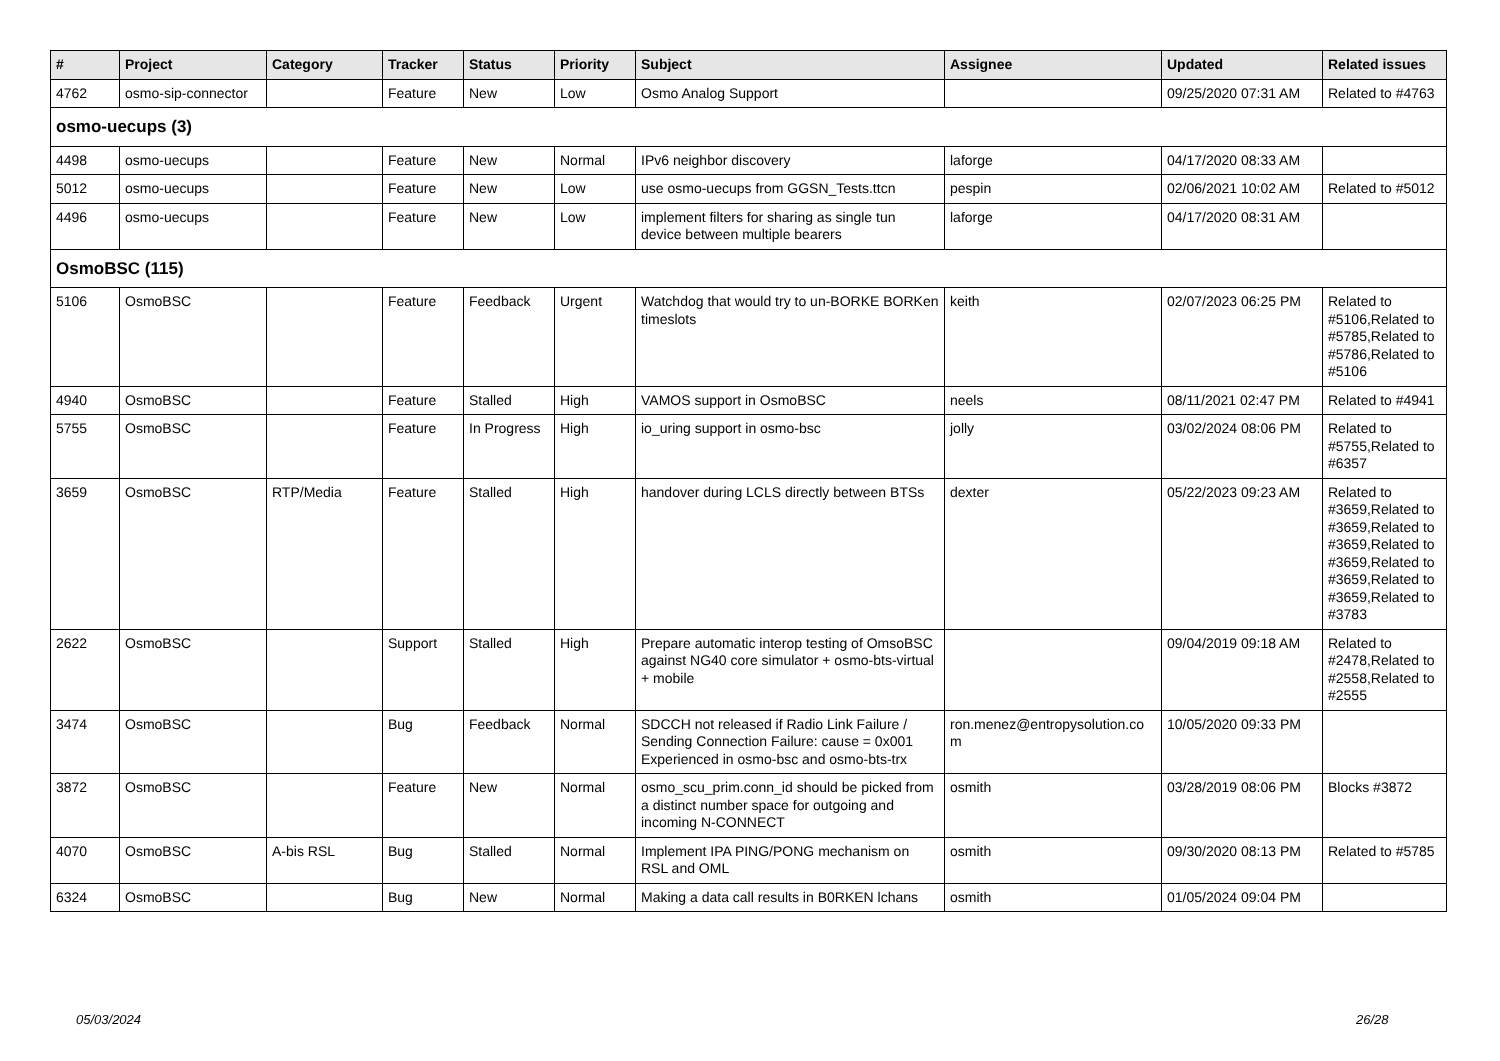| # | Project | Category | Tracker | Status | Priority | Subject | Assignee | Updated | Related issues |
| --- | --- | --- | --- | --- | --- | --- | --- | --- | --- |
| 4762 | osmo-sip-connector | | Feature | New | Low | Osmo Analog Support | | 09/25/2020 07:31 AM | Related to #4763 |
| osmo-uecups (3) | | | | | | | | | |
| 4498 | osmo-uecups | | Feature | New | Normal | IPv6 neighbor discovery | laforge | 04/17/2020 08:33 AM | |
| 5012 | osmo-uecups | | Feature | New | Low | use osmo-uecups from GGSN_Tests.ttcn | pespin | 02/06/2021 10:02 AM | Related to #5012 |
| 4496 | osmo-uecups | | Feature | New | Low | implement filters for sharing as single tun device between multiple bearers | laforge | 04/17/2020 08:31 AM | |
| OsmoBSC (115) | | | | | | | | | |
| 5106 | OsmoBSC | | Feature | Feedback | Urgent | Watchdog that would try to un-BORKE BORKen timeslots | keith | 02/07/2023 06:25 PM | Related to #5106,Related to #5785,Related to #5786,Related to #5106 |
| 4940 | OsmoBSC | | Feature | Stalled | High | VAMOS support in OsmoBSC | neels | 08/11/2021 02:47 PM | Related to #4941 |
| 5755 | OsmoBSC | | Feature | In Progress | High | io_uring support in osmo-bsc | jolly | 03/02/2024 08:06 PM | Related to #5755,Related to #6357 |
| 3659 | OsmoBSC | RTP/Media | Feature | Stalled | High | handover during LCLS directly between BTSs | dexter | 05/22/2023 09:23 AM | Related to #3659,Related to #3659,Related to #3659,Related to #3659,Related to #3659,Related to #3659,Related to #3783 |
| 2622 | OsmoBSC | | Support | Stalled | High | Prepare automatic interop testing of OmsoBSC against NG40 core simulator + osmo-bts-virtual + mobile | | 09/04/2019 09:18 AM | Related to #2478,Related to #2558,Related to #2555 |
| 3474 | OsmoBSC | | Bug | Feedback | Normal | SDCCH not released if Radio Link Failure / Sending Connection Failure: cause = 0x001 Experienced in osmo-bsc and osmo-bts-trx | ron.menez@entropysolution.co m | 10/05/2020 09:33 PM | |
| 3872 | OsmoBSC | | Feature | New | Normal | osmo_scu_prim.conn_id should be picked from a distinct number space for outgoing and incoming N-CONNECT | osmith | 03/28/2019 08:06 PM | Blocks #3872 |
| 4070 | OsmoBSC | A-bis RSL | Bug | Stalled | Normal | Implement IPA PING/PONG mechanism on RSL and OML | osmith | 09/30/2020 08:13 PM | Related to #5785 |
| 6324 | OsmoBSC | | Bug | New | Normal | Making a data call results in B0RKEN lchans | osmith | 01/05/2024 09:04 PM | |
05/03/2024 26/28